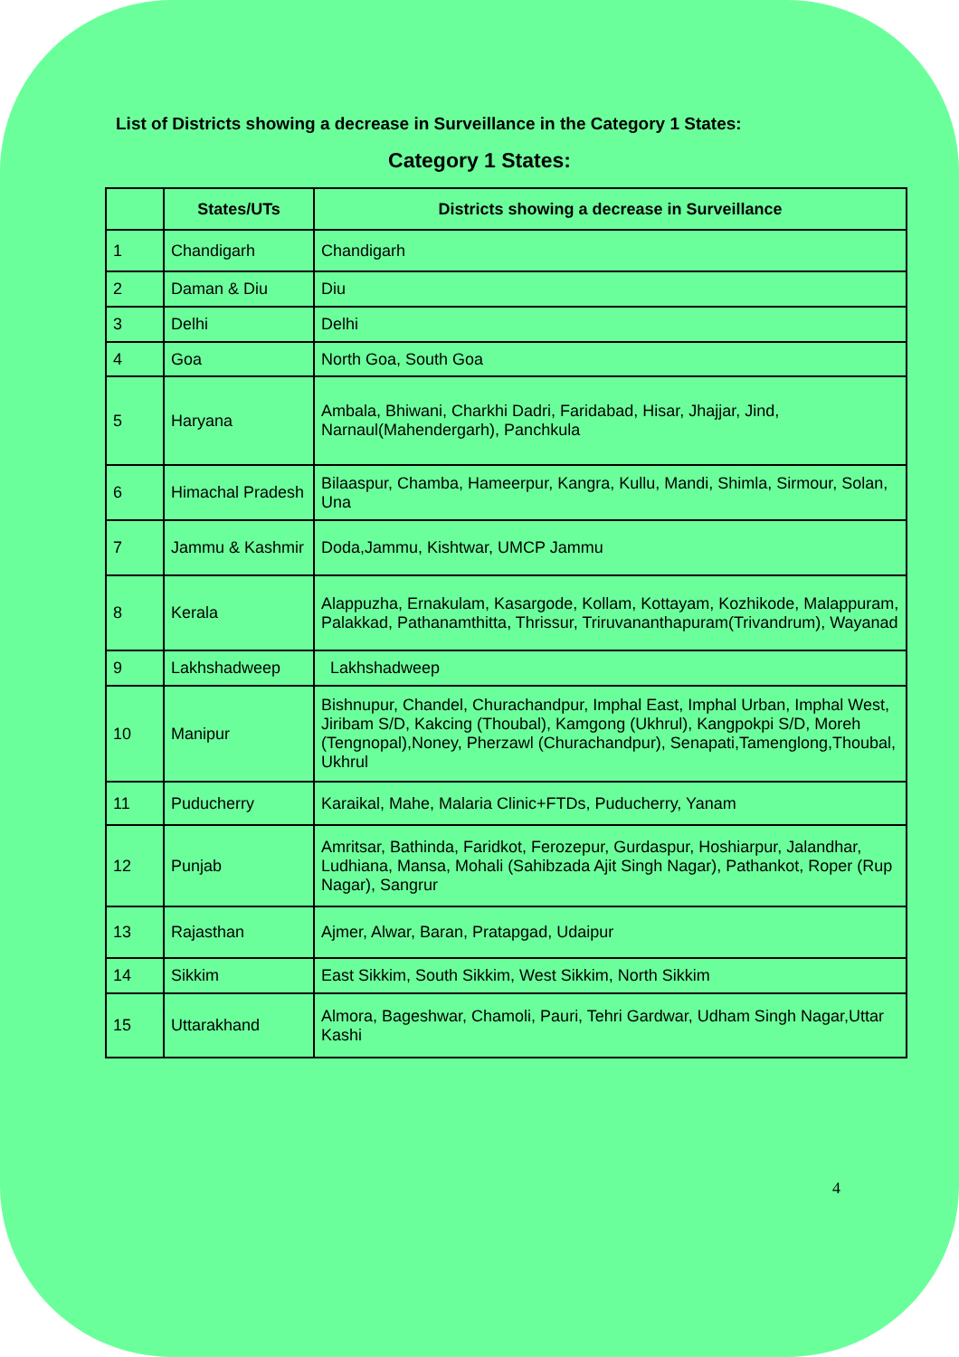List of Districts showing a decrease in Surveillance in the Category 1 States:
Category 1 States:
| | States/UTs | Districts showing a decrease in Surveillance |
| --- | --- | --- |
| 1 | Chandigarh | Chandigarh |
| 2 | Daman & Diu | Diu |
| 3 | Delhi | Delhi |
| 4 | Goa | North Goa, South Goa |
| 5 | Haryana | Ambala, Bhiwani, Charkhi Dadri, Faridabad, Hisar, Jhajjar, Jind, Narnaul(Mahendergarh), Panchkula |
| 6 | Himachal Pradesh | Bilaaspur, Chamba, Hameerpur, Kangra, Kullu, Mandi, Shimla, Sirmour, Solan, Una |
| 7 | Jammu & Kashmir | Doda,Jammu, Kishtwar, UMCP Jammu |
| 8 | Kerala | Alappuzha, Ernakulam, Kasargode, Kollam, Kottayam, Kozhikode, Malappuram, Palakkad, Pathanamthitta, Thrissur, Triruvananthapuram(Trivandrum), Wayanad |
| 9 | Lakhshadweep | Lakhshadweep |
| 10 | Manipur | Bishnupur, Chandel, Churachandpur, Imphal East, Imphal Urban, Imphal West, Jiribam S/D, Kakcing (Thoubal), Kamgong (Ukhrul), Kangpokpi S/D, Moreh (Tengnopal),Noney, Pherzawl (Churachandpur), Senapati,Tamenglong,Thoubal, Ukhrul |
| 11 | Puducherry | Karaikal, Mahe, Malaria Clinic+FTDs, Puducherry, Yanam |
| 12 | Punjab | Amritsar, Bathinda, Faridkot, Ferozepur, Gurdaspur, Hoshiarpur, Jalandhar, Ludhiana, Mansa, Mohali (Sahibzada Ajit Singh Nagar), Pathankot, Roper (Rup Nagar), Sangrur |
| 13 | Rajasthan | Ajmer, Alwar, Baran, Pratapgad, Udaipur |
| 14 | Sikkim | East Sikkim, South Sikkim, West Sikkim, North Sikkim |
| 15 | Uttarakhand | Almora, Bageshwar, Chamoli, Pauri, Tehri Gardwar, Udham Singh Nagar,Uttar Kashi |
4